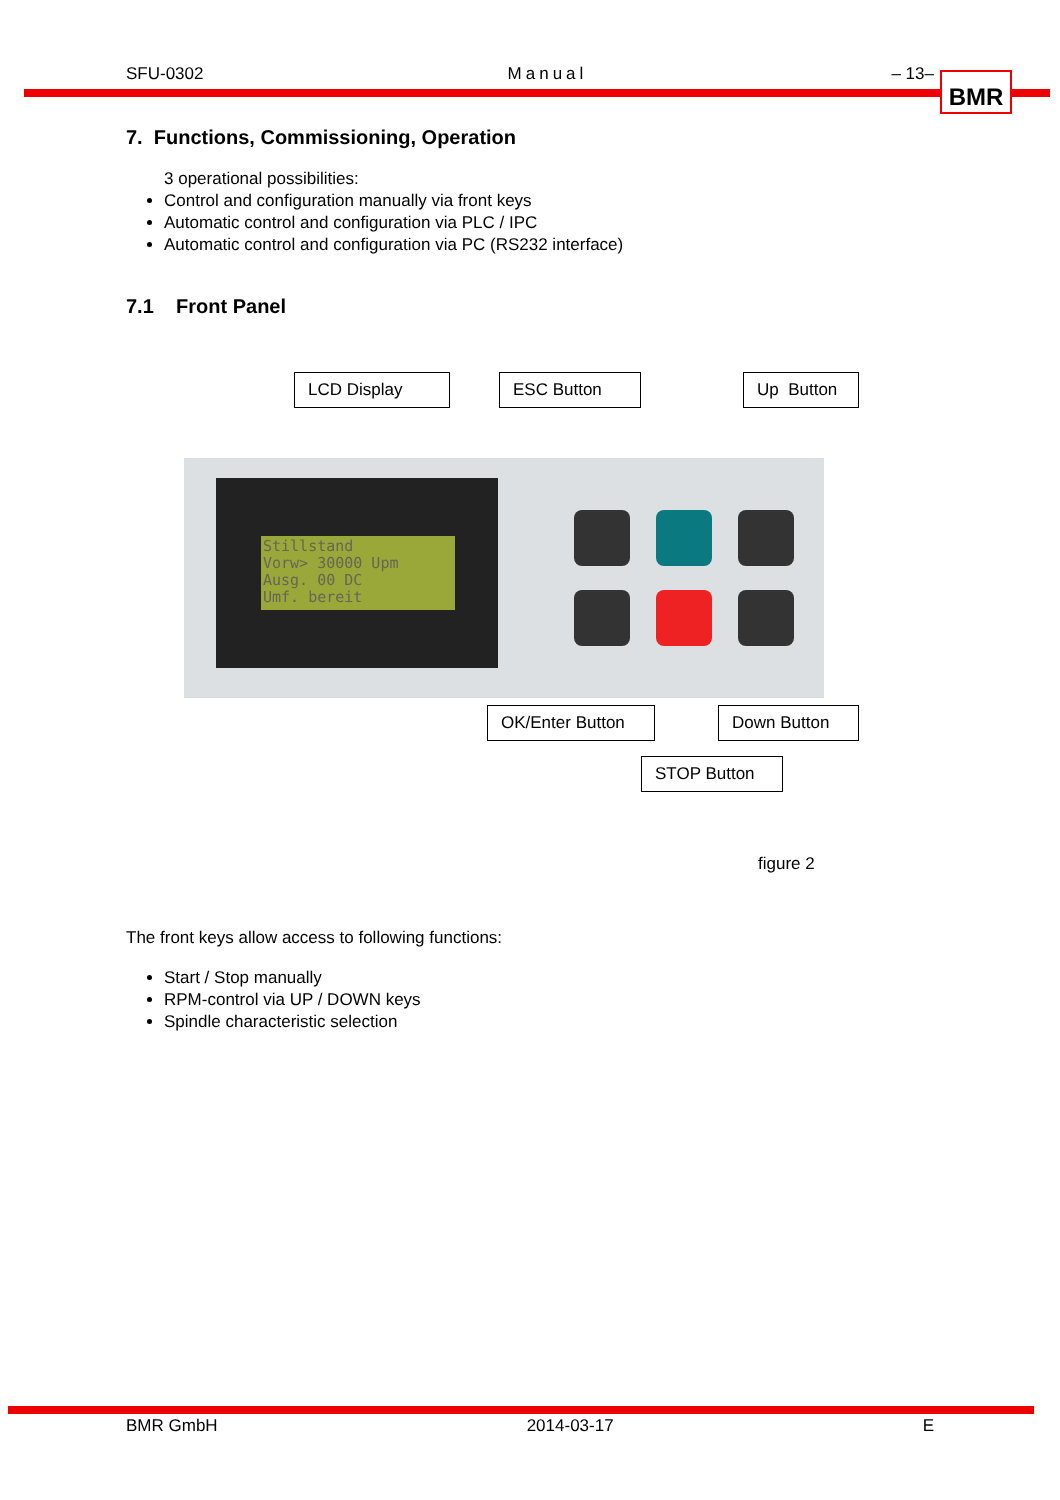SFU-0302 Manual – 13– BMR
7. Functions, Commissioning, Operation
3 operational possibilities:
Control and configuration manually via front keys
Automatic control and configuration via PLC / IPC
Automatic control and configuration via PC (RS232 interface)
7.1 Front Panel
LCD Display ESC Button
Up Button
Stillstand
Vorw> 30000 Upm
Ausg. 00 DC
Umf. bereit
OK/Enter Button
Down Button
STOP Button
figure 2
The front keys allow access to following functions:
Start / Stop manually
RPM-control via UP / DOWN keys
Spindle characteristic selection
BMR GmbH 2014-03-17 E